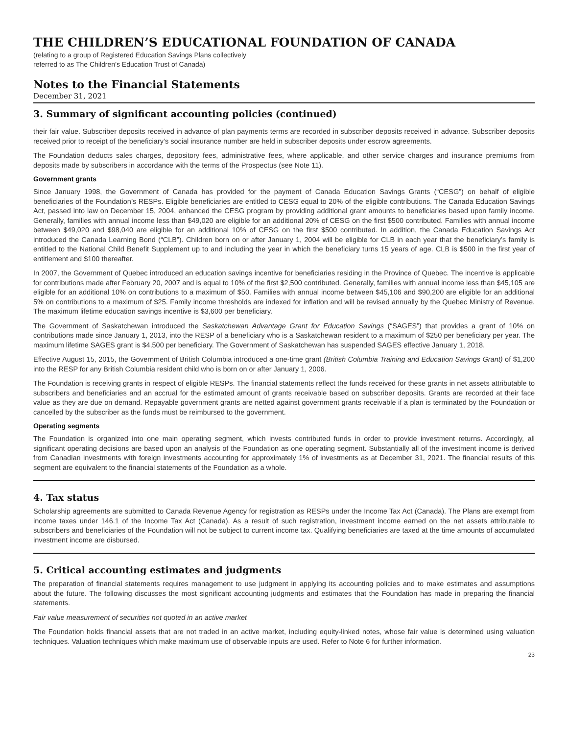THE CHILDREN’S EDUCATIONAL FOUNDATION OF CANADA
(relating to a group of Registered Education Savings Plans collectively
referred to as The Children’s Education Trust of Canada)
Notes to the Financial Statements
December 31, 2021
3. Summary of significant accounting policies (continued)
their fair value. Subscriber deposits received in advance of plan payments terms are recorded in subscriber deposits received in advance. Subscriber deposits received prior to receipt of the beneficiary’s social insurance number are held in subscriber deposits under escrow agreements.
The Foundation deducts sales charges, depository fees, administrative fees, where applicable, and other service charges and insurance premiums from deposits made by subscribers in accordance with the terms of the Prospectus (see Note 11).
Government grants
Since January 1998, the Government of Canada has provided for the payment of Canada Education Savings Grants (“CESG”) on behalf of eligible beneficiaries of the Foundation’s RESPs. Eligible beneficiaries are entitled to CESG equal to 20% of the eligible contributions. The Canada Education Savings Act, passed into law on December 15, 2004, enhanced the CESG program by providing additional grant amounts to beneficiaries based upon family income. Generally, families with annual income less than $49,020 are eligible for an additional 20% of CESG on the first $500 contributed. Families with annual income between $49,020 and $98,040 are eligible for an additional 10% of CESG on the first $500 contributed. In addition, the Canada Education Savings Act introduced the Canada Learning Bond (“CLB”). Children born on or after January 1, 2004 will be eligible for CLB in each year that the beneficiary’s family is entitled to the National Child Benefit Supplement up to and including the year in which the beneficiary turns 15 years of age. CLB is $500 in the first year of entitlement and $100 thereafter.
In 2007, the Government of Quebec introduced an education savings incentive for beneficiaries residing in the Province of Quebec. The incentive is applicable for contributions made after February 20, 2007 and is equal to 10% of the first $2,500 contributed. Generally, families with annual income less than $45,105 are eligible for an additional 10% on contributions to a maximum of $50. Families with annual income between $45,106 and $90,200 are eligible for an additional 5% on contributions to a maximum of $25. Family income thresholds are indexed for inflation and will be revised annually by the Quebec Ministry of Revenue. The maximum lifetime education savings incentive is $3,600 per beneficiary.
The Government of Saskatchewan introduced the Saskatchewan Advantage Grant for Education Savings (“SAGES”) that provides a grant of 10% on contributions made since January 1, 2013, into the RESP of a beneficiary who is a Saskatchewan resident to a maximum of $250 per beneficiary per year. The maximum lifetime SAGES grant is $4,500 per beneficiary. The Government of Saskatchewan has suspended SAGES effective January 1, 2018.
Effective August 15, 2015, the Government of British Columbia introduced a one-time grant (British Columbia Training and Education Savings Grant) of $1,200 into the RESP for any British Columbia resident child who is born on or after January 1, 2006.
The Foundation is receiving grants in respect of eligible RESPs. The financial statements reflect the funds received for these grants in net assets attributable to subscribers and beneficiaries and an accrual for the estimated amount of grants receivable based on subscriber deposits. Grants are recorded at their face value as they are due on demand. Repayable government grants are netted against government grants receivable if a plan is terminated by the Foundation or cancelled by the subscriber as the funds must be reimbursed to the government.
Operating segments
The Foundation is organized into one main operating segment, which invests contributed funds in order to provide investment returns. Accordingly, all significant operating decisions are based upon an analysis of the Foundation as one operating segment. Substantially all of the investment income is derived from Canadian investments with foreign investments accounting for approximately 1% of investments as at December 31, 2021. The financial results of this segment are equivalent to the financial statements of the Foundation as a whole.
4. Tax status
Scholarship agreements are submitted to Canada Revenue Agency for registration as RESPs under the Income Tax Act (Canada). The Plans are exempt from income taxes under 146.1 of the Income Tax Act (Canada). As a result of such registration, investment income earned on the net assets attributable to subscribers and beneficiaries of the Foundation will not be subject to current income tax. Qualifying beneficiaries are taxed at the time amounts of accumulated investment income are disbursed.
5. Critical accounting estimates and judgments
The preparation of financial statements requires management to use judgment in applying its accounting policies and to make estimates and assumptions about the future. The following discusses the most significant accounting judgments and estimates that the Foundation has made in preparing the financial statements.
Fair value measurement of securities not quoted in an active market
The Foundation holds financial assets that are not traded in an active market, including equity-linked notes, whose fair value is determined using valuation techniques. Valuation techniques which make maximum use of observable inputs are used. Refer to Note 6 for further information.
23